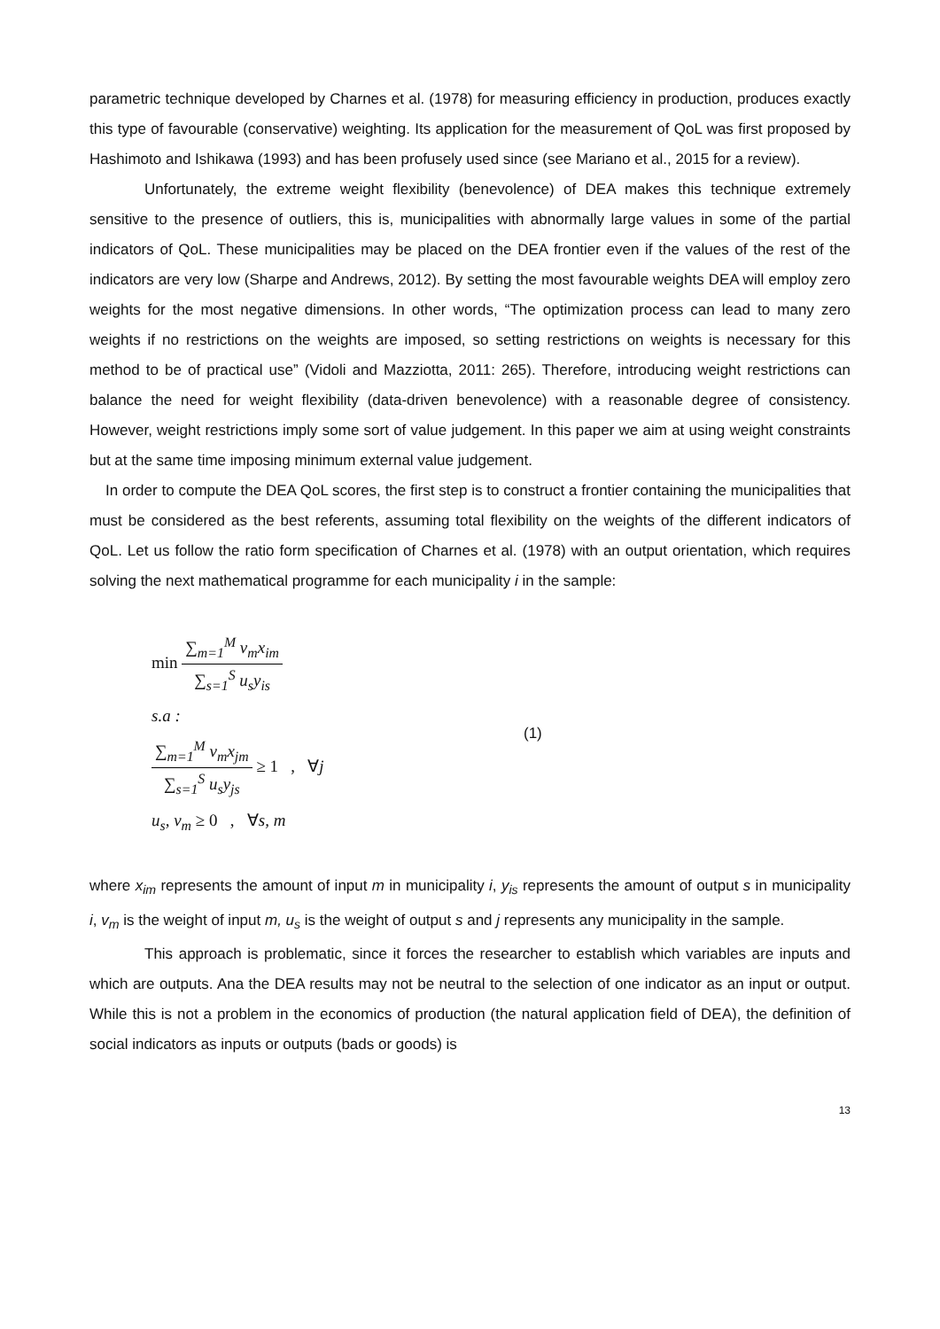parametric technique developed by Charnes et al. (1978) for measuring efficiency in production, produces exactly this type of favourable (conservative) weighting. Its application for the measurement of QoL was first proposed by Hashimoto and Ishikawa (1993) and has been profusely used since (see Mariano et al., 2015 for a review).
Unfortunately, the extreme weight flexibility (benevolence) of DEA makes this technique extremely sensitive to the presence of outliers, this is, municipalities with abnormally large values in some of the partial indicators of QoL. These municipalities may be placed on the DEA frontier even if the values of the rest of the indicators are very low (Sharpe and Andrews, 2012). By setting the most favourable weights DEA will employ zero weights for the most negative dimensions. In other words, “The optimization process can lead to many zero weights if no restrictions on the weights are imposed, so setting restrictions on weights is necessary for this method to be of practical use” (Vidoli and Mazziotta, 2011: 265). Therefore, introducing weight restrictions can balance the need for weight flexibility (data-driven benevolence) with a reasonable degree of consistency. However, weight restrictions imply some sort of value judgement. In this paper we aim at using weight constraints but at the same time imposing minimum external value judgement.
In order to compute the DEA QoL scores, the first step is to construct a frontier containing the municipalities that must be considered as the best referents, assuming total flexibility on the weights of the different indicators of QoL. Let us follow the ratio form specification of Charnes et al. (1978) with an output orientation, which requires solving the next mathematical programme for each municipality i in the sample:
min
∑<sub>m=1</sub><sup>M</sup> v<sub>m</sub>x<sub>im</sub>
∑<sub>s=1</sub><sup>S</sup> u<sub>s</sub>y<sub>is</sub>
s.a :
∑<sub>m=1</sub><sup>M</sup> v<sub>m</sub>x<sub>jm</sub>
∑<sub>s=1</sub><sup>S</sup> u<sub>s</sub>y<sub>js</sub>
≥ 1 , ∀j
u<sub>s</sub>, v<sub>m</sub> ≥ 0 , ∀s, m
(1)
where x<sub>im</sub> represents the amount of input m in municipality i, y<sub>is</sub> represents the amount of output s in municipality i, v<sub>m</sub> is the weight of input m, u<sub>s</sub> is the weight of output s and j represents any municipality in the sample.
This approach is problematic, since it forces the researcher to establish which variables are inputs and which are outputs. Ana the DEA results may not be neutral to the selection of one indicator as an input or output. While this is not a problem in the economics of production (the natural application field of DEA), the definition of social indicators as inputs or outputs (bads or goods) is
13